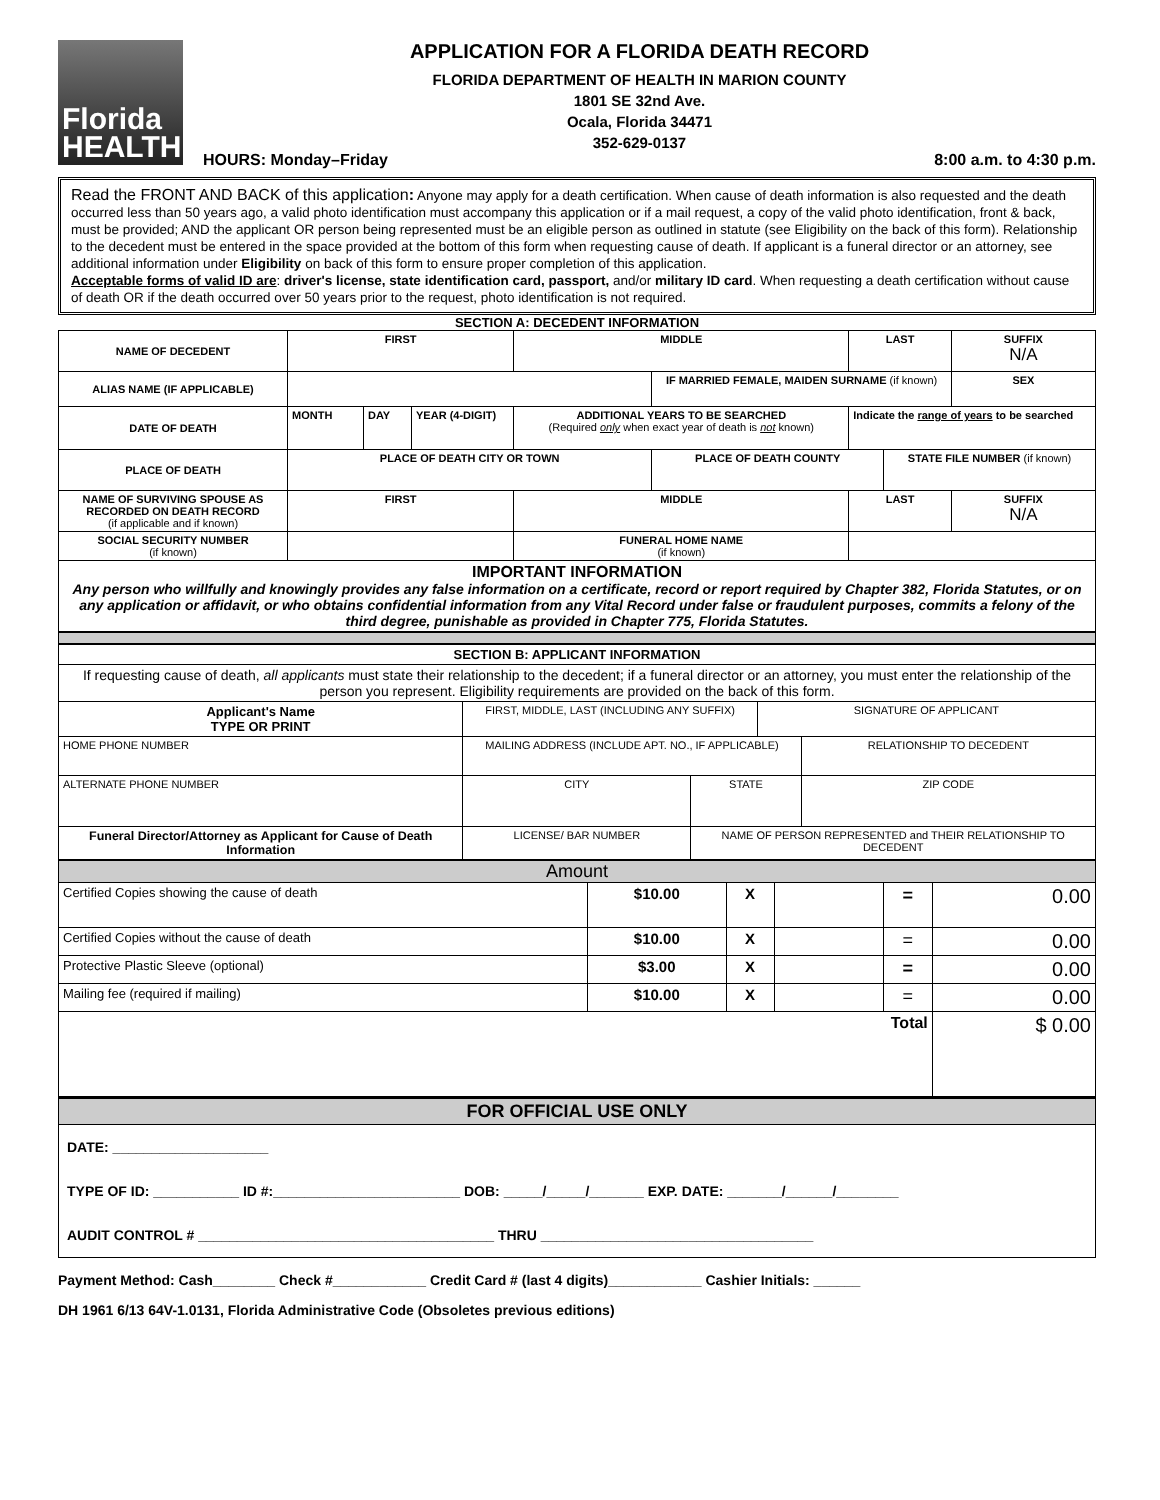Florida
HEALTH
APPLICATION FOR A FLORIDA DEATH RECORD
FLORIDA DEPARTMENT OF HEALTH IN MARION COUNTY
1801 SE 32nd Ave.
Ocala, Florida 34471
352-629-0137
HOURS: Monday–Friday 8:00 a.m. to 4:30 p.m.
Read the FRONT AND BACK of this application: Anyone may apply for a death certification. When cause of death information is also requested and the death occurred less than 50 years ago, a valid photo identification must accompany this application or if a mail request, a copy of the valid photo identification, front & back, must be provided; AND the applicant OR person being represented must be an eligible person as outlined in statute (see Eligibility on the back of this form). Relationship to the decedent must be entered in the space provided at the bottom of this form when requesting cause of death. If applicant is a funeral director or an attorney, see additional information under Eligibility on back of this form to ensure proper completion of this application.
Acceptable forms of valid ID are: driver's license, state identification card, passport, and/or military ID card. When requesting a death certification without cause of death OR if the death occurred over 50 years prior to the request, photo identification is not required.
SECTION A: DECEDENT INFORMATION
| NAME OF DECEDENT | FIRST | | | MIDDLE | | LAST | | SUFFIX N/A |
| ALIAS NAME (IF APPLICABLE) | | | | | IF MARRIED FEMALE, MAIDEN SURNAME (if known) | | | SEX |
| DATE OF DEATH | MONTH | DAY | YEAR (4-DIGIT) | ADDITIONAL YEARS TO BE SEARCHED (Required only when exact year of death is not known) | | Indicate the range of years to be searched | | |
| PLACE OF DEATH | PLACE OF DEATH CITY OR TOWN | | | | PLACE OF DEATH COUNTY | | STATE FILE NUMBER (if known) | |
| NAME OF SURVIVING SPOUSE AS RECORDED ON DEATH RECORD (if applicable and if known) | FIRST | | | MIDDLE | | LAST | | SUFFIX N/A |
| SOCIAL SECURITY NUMBER (if known) | | | | FUNERAL HOME NAME (if known) | | | | |
| IMPORTANT INFORMATION Any person who willfully and knowingly provides any false information on a certificate, record or report required by Chapter 382, Florida Statutes, or on any application or affidavit, or who obtains confidential information from any Vital Record under false or fraudulent purposes, commits a felony of the third degree, punishable as provided in Chapter 775, Florida Statutes. | | | | | | | | |
| SECTION B: APPLICANT INFORMATION | | | | | |
| If requesting cause of death, all applicants must state their relationship to the decedent; if a funeral director or an attorney, you must enter the relationship of the person you represent. Eligibility requirements are provided on the back of this form. | | | | | |
| Applicant's Name TYPE OR PRINT | FIRST, MIDDLE, LAST (INCLUDING ANY SUFFIX) | | | SIGNATURE OF APPLICANT | |
| HOME PHONE NUMBER | MAILING ADDRESS (INCLUDE APT. NO., IF APPLICABLE) | | | | RELATIONSHIP TO DECEDENT |
| ALTERNATE PHONE NUMBER | CITY | | STATE | | ZIP CODE |
| Funeral Director/Attorney as Applicant for Cause of Death Information | LICENSE/ BAR NUMBER | NAME OF PERSON REPRESENTED and THEIR RELATIONSHIP TO DECEDENT | | | |
| Amount | | | | | |
| Certified Copies showing the cause of death | $10.00 | X | | = | 0.00 |
| Certified Copies without the cause of death | $10.00 | X | | = | 0.00 |
| Protective Plastic Sleeve (optional) | $3.00 | X | | = | 0.00 |
| Mailing fee (required if mailing) | $10.00 | X | | = | 0.00 |
| Total | | | | | $ 0.00 |
| FOR OFFICIAL USE ONLY | | | | | |
| / DATE: ____________________ / / TYPE OF ID: ___________ ID #:________________________ DOB: _____/_____/_______ EXP. DATE: _______/______/________ / / AUDIT CONTROL # ______________________________________ THRU ___________________________________ / | | | | | |
Payment Method: Cash________ Check #____________ Credit Card # (last 4 digits)____________ Cashier Initials: ______
DH 1961 6/13 64V-1.0131, Florida Administrative Code (Obsoletes previous editions)